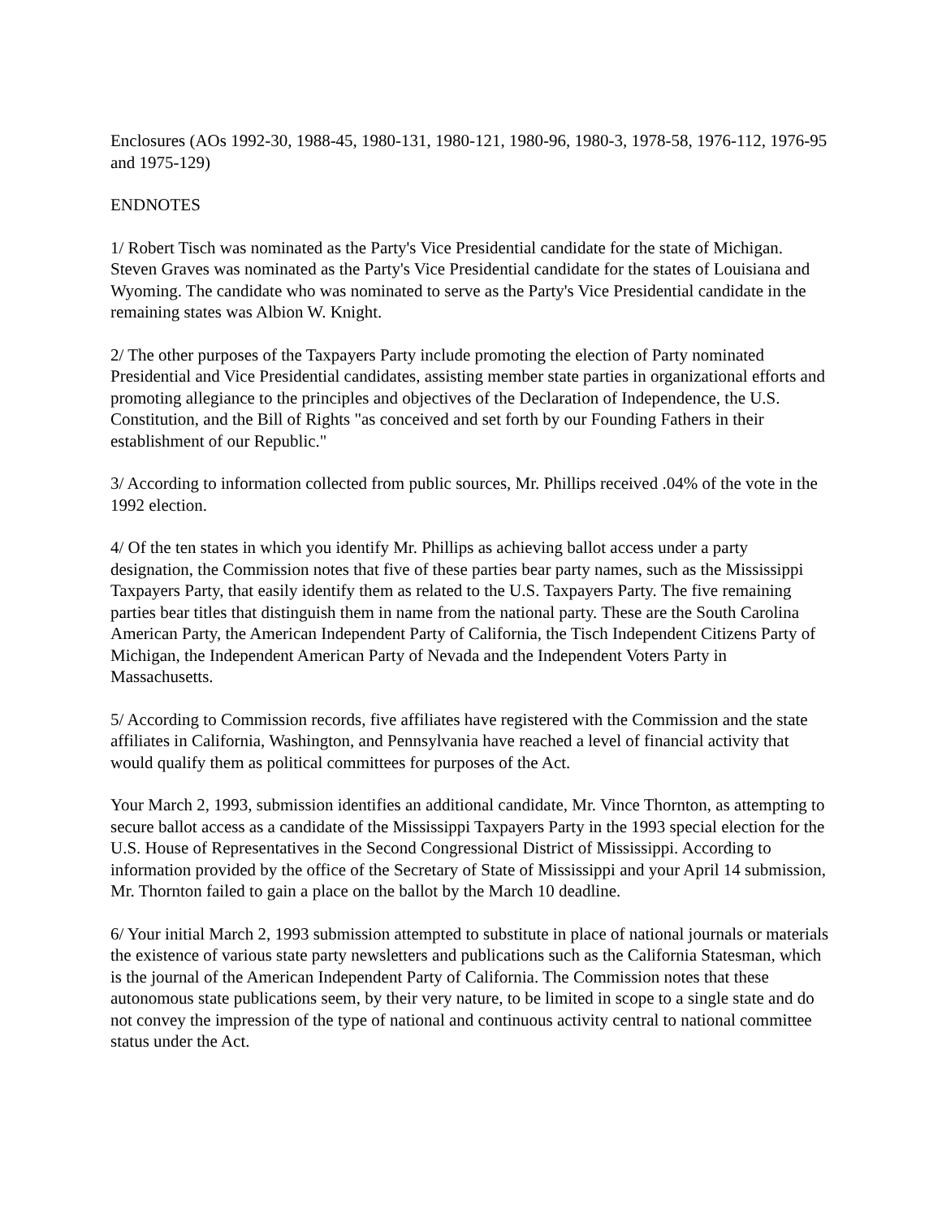Enclosures (AOs 1992-30, 1988-45, 1980-131, 1980-121, 1980-96, 1980-3, 1978-58, 1976-112, 1976-95 and 1975-129)
ENDNOTES
1/ Robert Tisch was nominated as the Party's Vice Presidential candidate for the state of Michigan. Steven Graves was nominated as the Party's Vice Presidential candidate for the states of Louisiana and Wyoming. The candidate who was nominated to serve as the Party's Vice Presidential candidate in the remaining states was Albion W. Knight.
2/ The other purposes of the Taxpayers Party include promoting the election of Party nominated Presidential and Vice Presidential candidates, assisting member state parties in organizational efforts and promoting allegiance to the principles and objectives of the Declaration of Independence, the U.S. Constitution, and the Bill of Rights "as conceived and set forth by our Founding Fathers in their establishment of our Republic."
3/ According to information collected from public sources, Mr. Phillips received .04% of the vote in the 1992 election.
4/ Of the ten states in which you identify Mr. Phillips as achieving ballot access under a party designation, the Commission notes that five of these parties bear party names, such as the Mississippi Taxpayers Party, that easily identify them as related to the U.S. Taxpayers Party. The five remaining parties bear titles that distinguish them in name from the national party. These are the South Carolina American Party, the American Independent Party of California, the Tisch Independent Citizens Party of Michigan, the Independent American Party of Nevada and the Independent Voters Party in Massachusetts.
5/ According to Commission records, five affiliates have registered with the Commission and the state affiliates in California, Washington, and Pennsylvania have reached a level of financial activity that would qualify them as political committees for purposes of the Act.
Your March 2, 1993, submission identifies an additional candidate, Mr. Vince Thornton, as attempting to secure ballot access as a candidate of the Mississippi Taxpayers Party in the 1993 special election for the U.S. House of Representatives in the Second Congressional District of Mississippi. According to information provided by the office of the Secretary of State of Mississippi and your April 14 submission, Mr. Thornton failed to gain a place on the ballot by the March 10 deadline.
6/ Your initial March 2, 1993 submission attempted to substitute in place of national journals or materials the existence of various state party newsletters and publications such as the California Statesman, which is the journal of the American Independent Party of California. The Commission notes that these autonomous state publications seem, by their very nature, to be limited in scope to a single state and do not convey the impression of the type of national and continuous activity central to national committee status under the Act.